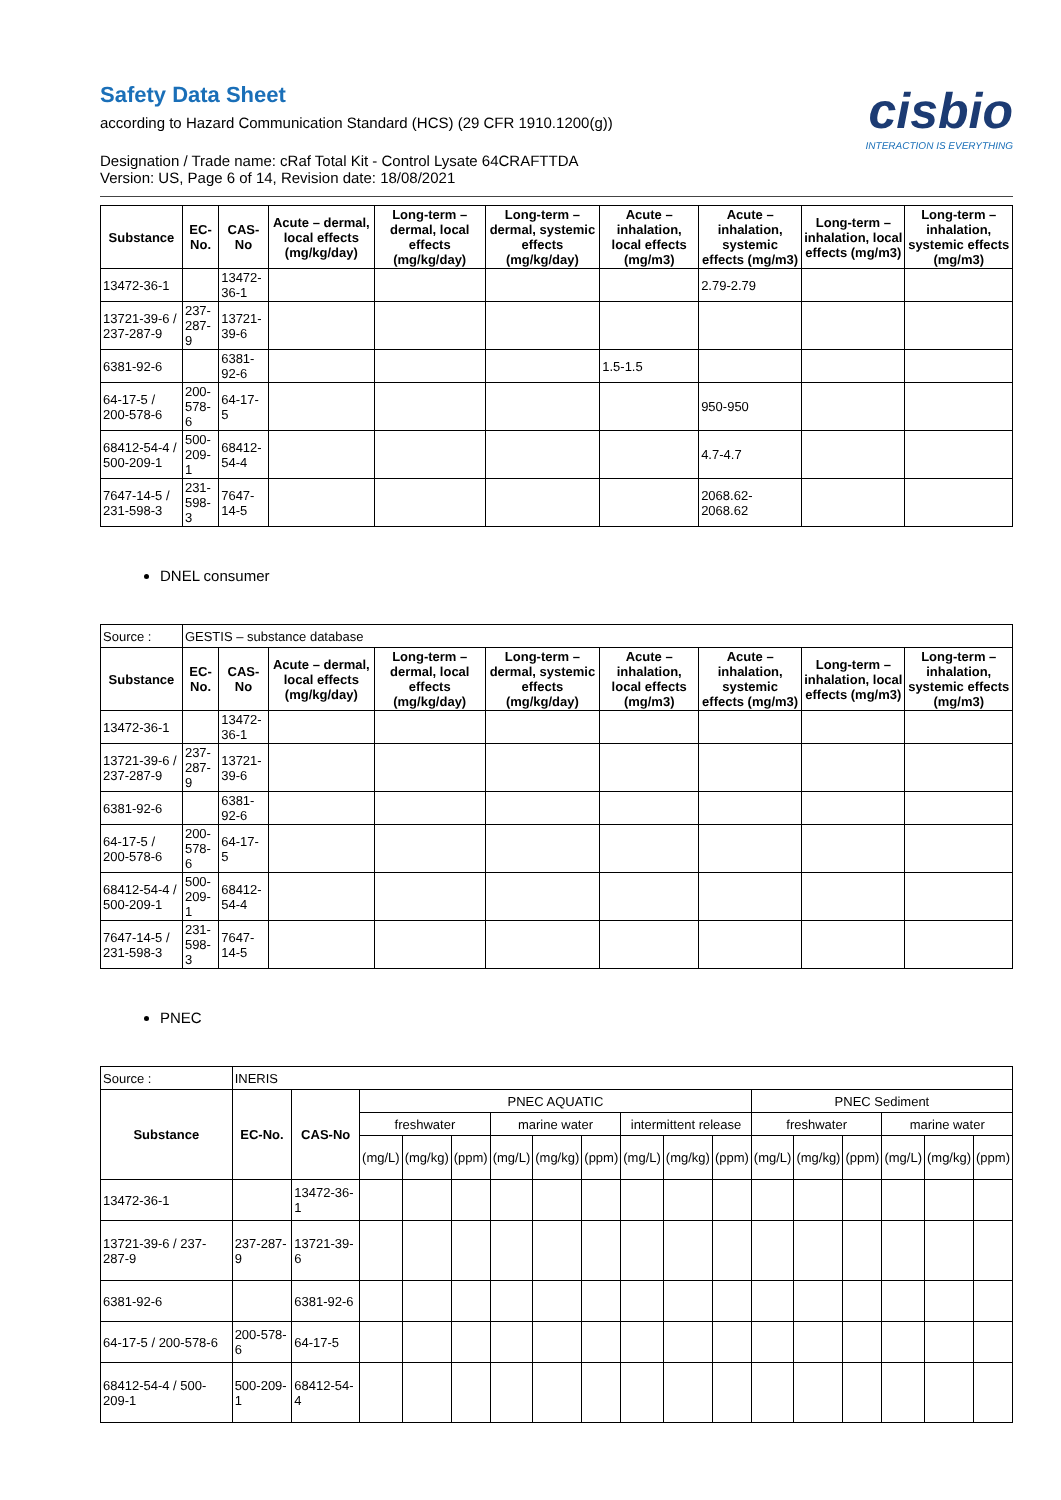Safety Data Sheet
according to Hazard Communication Standard (HCS) (29 CFR 1910.1200(g))
Designation / Trade name: cRaf Total Kit - Control Lysate 64CRAFTTDA
Version: US, Page 6 of 14, Revision date: 18/08/2021
cisbio
INTERACTION IS EVERYTHING
| Substance | EC-No. | CAS-No | Acute – dermal, local effects (mg/kg/day) | Long-term – dermal, local effects (mg/kg/day) | Long-term – dermal, systemic effects (mg/kg/day) | Acute – inhalation, local effects (mg/m3) | Acute – inhalation, systemic effects (mg/m3) | Long-term – inhalation, local effects (mg/m3) | Long-term – inhalation, systemic effects (mg/m3) |
| --- | --- | --- | --- | --- | --- | --- | --- | --- | --- |
| 13472-36-1 | | 13472-36-1 | | | | | 2.79-2.79 | | |
| 13721-39-6 / 237-287-9 | 237-287-9 | 13721-39-6 | | | | | | | |
| 6381-92-6 | | 6381-92-6 | | | | 1.5-1.5 | | | |
| 64-17-5 / 200-578-6 | 200-578-6 | 64-17-5 | | | | | 950-950 | | |
| 68412-54-4 / 500-209-1 | 500-209-1 | 68412-54-4 | | | | | 4.7-4.7 | | |
| 7647-14-5 / 231-598-3 | 231-598-3 | 7647-14-5 | | | | | 2068.62-2068.62 | | |
DNEL consumer
| Source : | GESTIS – substance database | | | | | | | | |
| Substance | EC-No. | CAS-No | Acute – dermal, local effects (mg/kg/day) | Long-term – dermal, local effects (mg/kg/day) | Long-term – dermal, systemic effects (mg/kg/day) | Acute – inhalation, local effects (mg/m3) | Acute – inhalation, systemic effects (mg/m3) | Long-term – inhalation, local effects (mg/m3) | Long-term – inhalation, systemic effects (mg/m3) |
| 13472-36-1 | | 13472-36-1 | | | | | | | |
| 13721-39-6 / 237-287-9 | 237-287-9 | 13721-39-6 | | | | | | | |
| 6381-92-6 | | 6381-92-6 | | | | | | | |
| 64-17-5 / 200-578-6 | 200-578-6 | 64-17-5 | | | | | | | |
| 68412-54-4 / 500-209-1 | 500-209-1 | 68412-54-4 | | | | | | | |
| 7647-14-5 / 231-598-3 | 231-598-3 | 7647-14-5 | | | | | | | |
PNEC
| Source : | INERIS | | | | | | | | | | | | | | | | |
| Substance | EC-No. | CAS-No | PNEC AQUATIC | | | | | | | | | PNEC Sediment | | | | | |
| | | | freshwater | | | marine water | | | intermittent release | | | freshwater | | | marine water | | |
| | | | (mg/L) | (mg/kg) | (ppm) | (mg/L) | (mg/kg) | (ppm) | (mg/L) | (mg/kg) | (ppm) | (mg/L) | (mg/kg) | (ppm) | (mg/L) | (mg/kg) | (ppm) |
| 13472-36-1 | | 13472-36-1 | | | | | | | | | | | | | | | |
| 13721-39-6 / 237-287-9 | 237-287-9 | 13721-39-6 | | | | | | | | | | | | | | | |
| 6381-92-6 | | 6381-92-6 | | | | | | | | | | | | | | | |
| 64-17-5 / 200-578-6 | 200-578-6 | 64-17-5 | | | | | | | | | | | | | | | |
| 68412-54-4 / 500-209-1 | 500-209-1 | 68412-54-4 | | | | | | | | | | | | | | | |